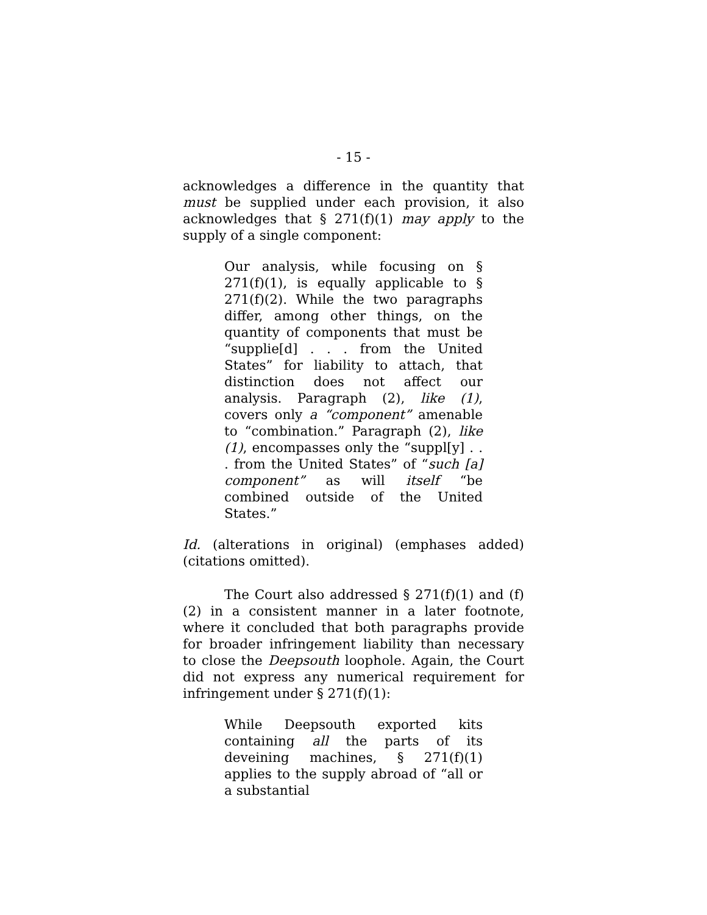- 15 -
acknowledges a difference in the quantity that must be supplied under each provision, it also acknowledges that § 271(f)(1) may apply to the supply of a single component:
Our analysis, while focusing on § 271(f)(1), is equally applicable to § 271(f)(2). While the two paragraphs differ, among other things, on the quantity of components that must be “supplie[d] . . . from the United States” for liability to attach, that distinction does not affect our analysis. Paragraph (2), like (1), covers only a “component” amenable to “combination.” Paragraph (2), like (1), encompasses only the “suppl[y] . . . from the United States” of “such [a] component” as will itself “be combined outside of the United States.”
Id. (alterations in original) (emphases added) (citations omitted).
The Court also addressed § 271(f)(1) and (f)(2) in a consistent manner in a later footnote, where it concluded that both paragraphs provide for broader infringement liability than necessary to close the Deepsouth loophole. Again, the Court did not express any numerical requirement for infringement under § 271(f)(1):
While Deepsouth exported kits containing all the parts of its deveining machines, § 271(f)(1) applies to the supply abroad of “all or a substantial